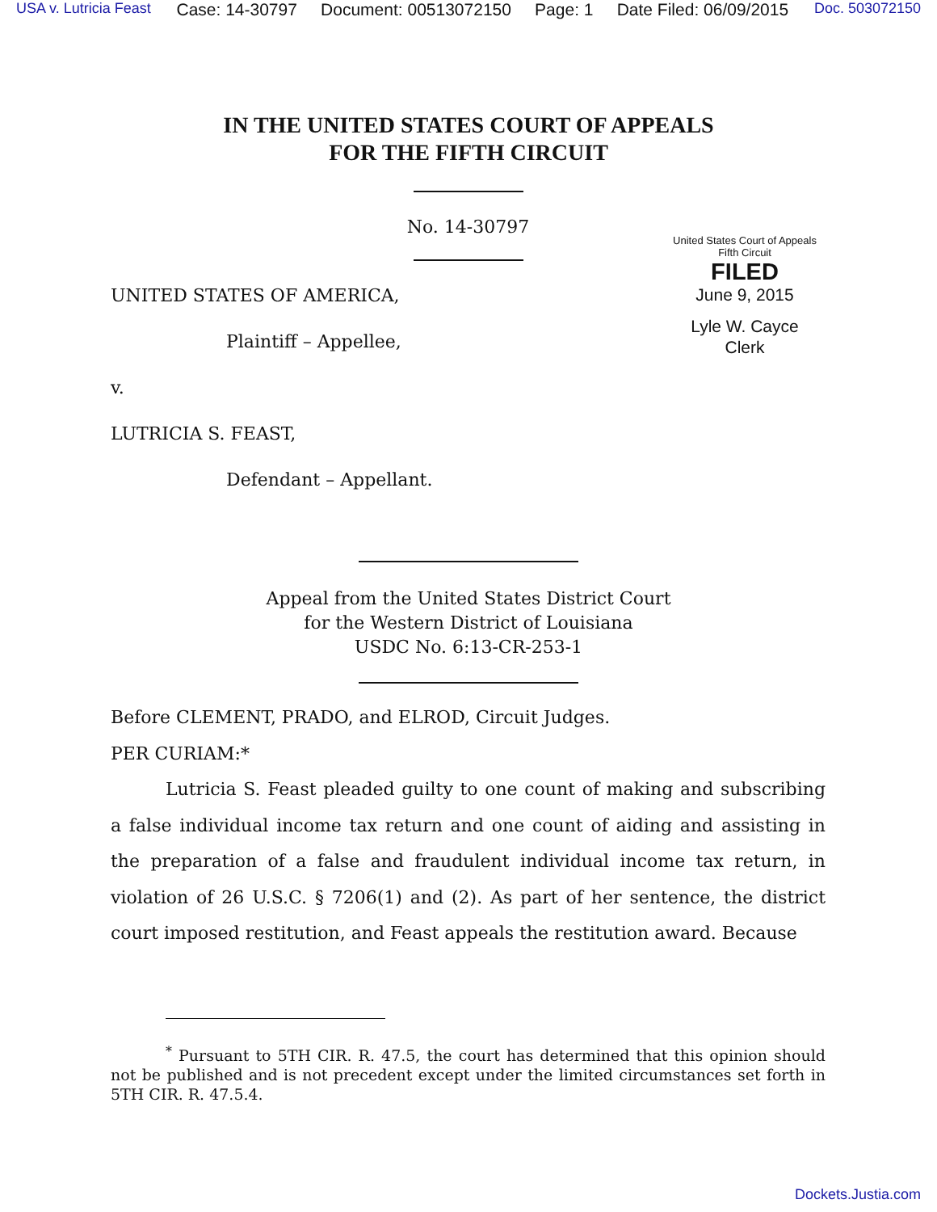USA v. Lutricia Feast Case: 14-30797 Document: 00513072150 Page: 1 Date Filed: 06/09/2015 Doc. 503072150
IN THE UNITED STATES COURT OF APPEALS
FOR THE FIFTH CIRCUIT
No. 14-30797
UNITED STATES OF AMERICA,
Plaintiff – Appellee,
v.
LUTRICIA S. FEAST,
Defendant – Appellant.
United States Court of Appeals
Fifth Circuit
FILED
June 9, 2015
Lyle W. Cayce
Clerk
Appeal from the United States District Court
for the Western District of Louisiana
USDC No. 6:13-CR-253-1
Before CLEMENT, PRADO, and ELROD, Circuit Judges.
PER CURIAM:*
Lutricia S. Feast pleaded guilty to one count of making and subscribing a false individual income tax return and one count of aiding and assisting in the preparation of a false and fraudulent individual income tax return, in violation of 26 U.S.C. § 7206(1) and (2). As part of her sentence, the district court imposed restitution, and Feast appeals the restitution award. Because
<sup>*</sup> Pursuant to 5TH CIR. R. 47.5, the court has determined that this opinion should not be published and is not precedent except under the limited circumstances set forth in 5TH CIR. R. 47.5.4.
Dockets.Justia.com